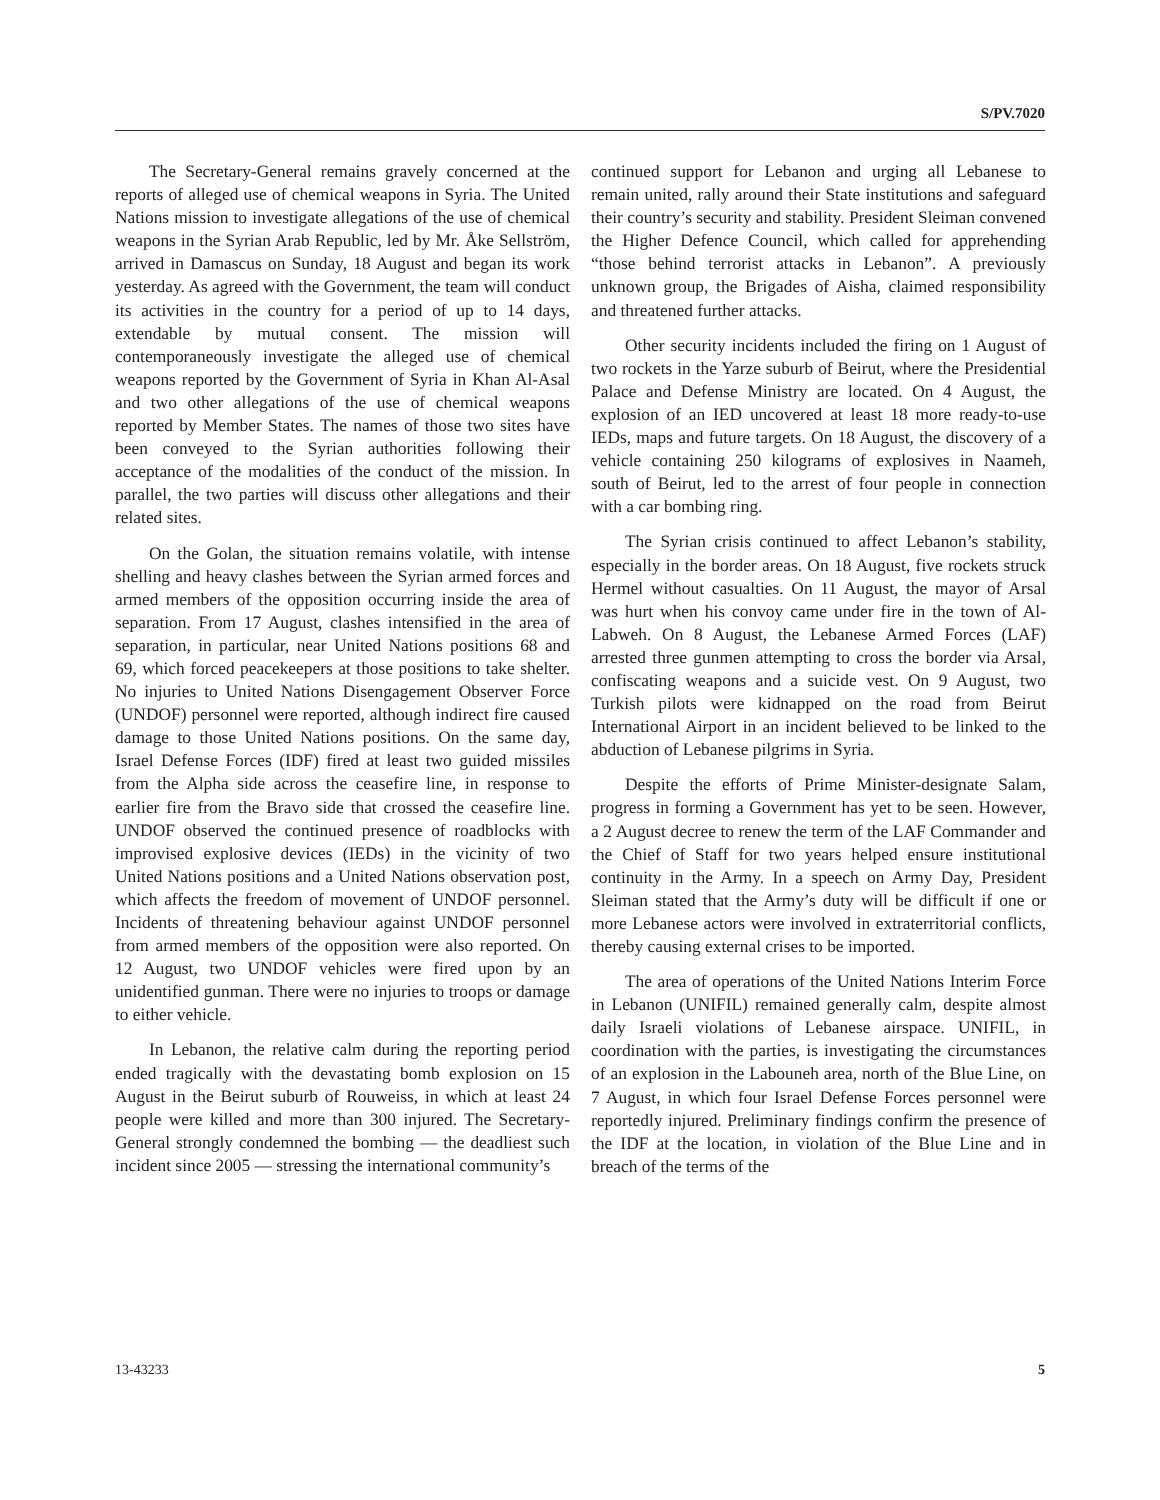S/PV.7020
The Secretary-General remains gravely concerned at the reports of alleged use of chemical weapons in Syria. The United Nations mission to investigate allegations of the use of chemical weapons in the Syrian Arab Republic, led by Mr. Åke Sellström, arrived in Damascus on Sunday, 18 August and began its work yesterday. As agreed with the Government, the team will conduct its activities in the country for a period of up to 14 days, extendable by mutual consent. The mission will contemporaneously investigate the alleged use of chemical weapons reported by the Government of Syria in Khan Al-Asal and two other allegations of the use of chemical weapons reported by Member States. The names of those two sites have been conveyed to the Syrian authorities following their acceptance of the modalities of the conduct of the mission. In parallel, the two parties will discuss other allegations and their related sites.
On the Golan, the situation remains volatile, with intense shelling and heavy clashes between the Syrian armed forces and armed members of the opposition occurring inside the area of separation. From 17 August, clashes intensified in the area of separation, in particular, near United Nations positions 68 and 69, which forced peacekeepers at those positions to take shelter. No injuries to United Nations Disengagement Observer Force (UNDOF) personnel were reported, although indirect fire caused damage to those United Nations positions. On the same day, Israel Defense Forces (IDF) fired at least two guided missiles from the Alpha side across the ceasefire line, in response to earlier fire from the Bravo side that crossed the ceasefire line. UNDOF observed the continued presence of roadblocks with improvised explosive devices (IEDs) in the vicinity of two United Nations positions and a United Nations observation post, which affects the freedom of movement of UNDOF personnel. Incidents of threatening behaviour against UNDOF personnel from armed members of the opposition were also reported. On 12 August, two UNDOF vehicles were fired upon by an unidentified gunman. There were no injuries to troops or damage to either vehicle.
In Lebanon, the relative calm during the reporting period ended tragically with the devastating bomb explosion on 15 August in the Beirut suburb of Rouweiss, in which at least 24 people were killed and more than 300 injured. The Secretary-General strongly condemned the bombing — the deadliest such incident since 2005 — stressing the international community’s
continued support for Lebanon and urging all Lebanese to remain united, rally around their State institutions and safeguard their country’s security and stability. President Sleiman convened the Higher Defence Council, which called for apprehending “those behind terrorist attacks in Lebanon”. A previously unknown group, the Brigades of Aisha, claimed responsibility and threatened further attacks.
Other security incidents included the firing on 1 August of two rockets in the Yarze suburb of Beirut, where the Presidential Palace and Defense Ministry are located. On 4 August, the explosion of an IED uncovered at least 18 more ready-to-use IEDs, maps and future targets. On 18 August, the discovery of a vehicle containing 250 kilograms of explosives in Naameh, south of Beirut, led to the arrest of four people in connection with a car bombing ring.
The Syrian crisis continued to affect Lebanon’s stability, especially in the border areas. On 18 August, five rockets struck Hermel without casualties. On 11 August, the mayor of Arsal was hurt when his convoy came under fire in the town of Al-Labweh. On 8 August, the Lebanese Armed Forces (LAF) arrested three gunmen attempting to cross the border via Arsal, confiscating weapons and a suicide vest. On 9 August, two Turkish pilots were kidnapped on the road from Beirut International Airport in an incident believed to be linked to the abduction of Lebanese pilgrims in Syria.
Despite the efforts of Prime Minister-designate Salam, progress in forming a Government has yet to be seen. However, a 2 August decree to renew the term of the LAF Commander and the Chief of Staff for two years helped ensure institutional continuity in the Army. In a speech on Army Day, President Sleiman stated that the Army’s duty will be difficult if one or more Lebanese actors were involved in extraterritorial conflicts, thereby causing external crises to be imported.
The area of operations of the United Nations Interim Force in Lebanon (UNIFIL) remained generally calm, despite almost daily Israeli violations of Lebanese airspace. UNIFIL, in coordination with the parties, is investigating the circumstances of an explosion in the Labouneh area, north of the Blue Line, on 7 August, in which four Israel Defense Forces personnel were reportedly injured. Preliminary findings confirm the presence of the IDF at the location, in violation of the Blue Line and in breach of the terms of the
13-43233 5